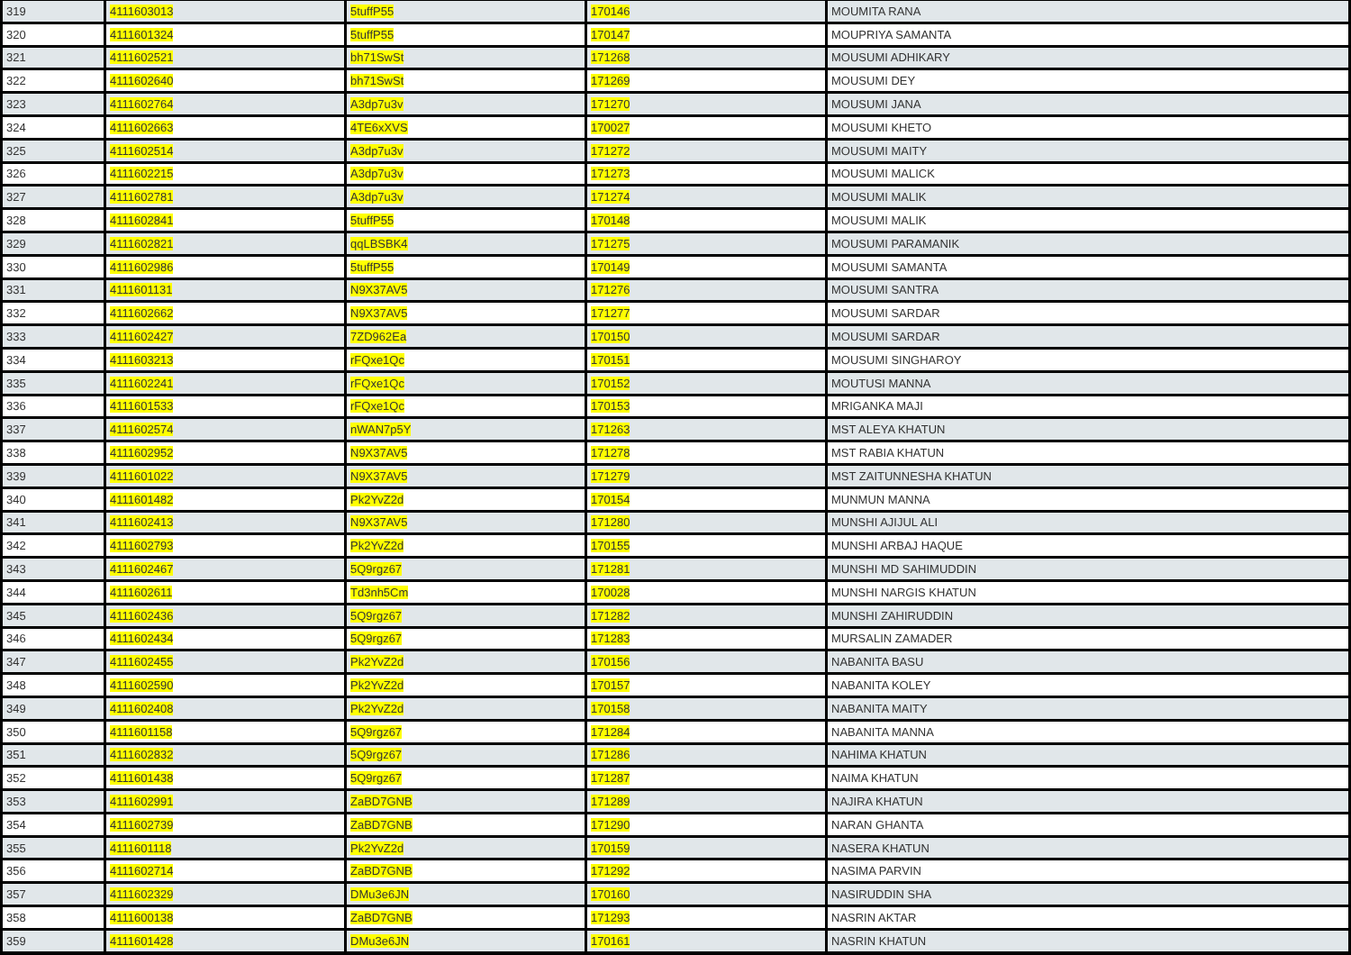| 319 | 4111603013 | 5tuffP55 | 170146 | MOUMITA RANA |
| 320 | 4111601324 | 5tuffP55 | 170147 | MOUPRIYA SAMANTA |
| 321 | 4111602521 | bh71SwSt | 171268 | MOUSUMI ADHIKARY |
| 322 | 4111602640 | bh71SwSt | 171269 | MOUSUMI DEY |
| 323 | 4111602764 | A3dp7u3v | 171270 | MOUSUMI JANA |
| 324 | 4111602663 | 4TE6xXVS | 170027 | MOUSUMI KHETO |
| 325 | 4111602514 | A3dp7u3v | 171272 | MOUSUMI MAITY |
| 326 | 4111602215 | A3dp7u3v | 171273 | MOUSUMI MALICK |
| 327 | 4111602781 | A3dp7u3v | 171274 | MOUSUMI MALIK |
| 328 | 4111602841 | 5tuffP55 | 170148 | MOUSUMI MALIK |
| 329 | 4111602821 | qqLBSBK4 | 171275 | MOUSUMI PARAMANIK |
| 330 | 4111602986 | 5tuffP55 | 170149 | MOUSUMI SAMANTA |
| 331 | 4111601131 | N9X37AV5 | 171276 | MOUSUMI SANTRA |
| 332 | 4111602662 | N9X37AV5 | 171277 | MOUSUMI SARDAR |
| 333 | 4111602427 | 7ZD962Ea | 170150 | MOUSUMI SARDAR |
| 334 | 4111603213 | rFQxe1Qc | 170151 | MOUSUMI SINGHAROY |
| 335 | 4111602241 | rFQxe1Qc | 170152 | MOUTUSI MANNA |
| 336 | 4111601533 | rFQxe1Qc | 170153 | MRIGANKA MAJI |
| 337 | 4111602574 | nWAN7p5Y | 171263 | MST ALEYA KHATUN |
| 338 | 4111602952 | N9X37AV5 | 171278 | MST RABIA KHATUN |
| 339 | 4111601022 | N9X37AV5 | 171279 | MST ZAITUNNESHA KHATUN |
| 340 | 4111601482 | Pk2YvZ2d | 170154 | MUNMUN MANNA |
| 341 | 4111602413 | N9X37AV5 | 171280 | MUNSHI AJIJUL ALI |
| 342 | 4111602793 | Pk2YvZ2d | 170155 | MUNSHI ARBAJ HAQUE |
| 343 | 4111602467 | 5Q9rgz67 | 171281 | MUNSHI MD SAHIMUDDIN |
| 344 | 4111602611 | Td3nh5Cm | 170028 | MUNSHI NARGIS KHATUN |
| 345 | 4111602436 | 5Q9rgz67 | 171282 | MUNSHI ZAHIRUDDIN |
| 346 | 4111602434 | 5Q9rgz67 | 171283 | MURSALIN ZAMADER |
| 347 | 4111602455 | Pk2YvZ2d | 170156 | NABANITA BASU |
| 348 | 4111602590 | Pk2YvZ2d | 170157 | NABANITA KOLEY |
| 349 | 4111602408 | Pk2YvZ2d | 170158 | NABANITA MAITY |
| 350 | 4111601158 | 5Q9rgz67 | 171284 | NABANITA MANNA |
| 351 | 4111602832 | 5Q9rgz67 | 171286 | NAHIMA KHATUN |
| 352 | 4111601438 | 5Q9rgz67 | 171287 | NAIMA KHATUN |
| 353 | 4111602991 | ZaBD7GNB | 171289 | NAJIRA KHATUN |
| 354 | 4111602739 | ZaBD7GNB | 171290 | NARAN GHANTA |
| 355 | 4111601118 | Pk2YvZ2d | 170159 | NASERA KHATUN |
| 356 | 4111602714 | ZaBD7GNB | 171292 | NASIMA PARVIN |
| 357 | 4111602329 | DMu3e6JN | 170160 | NASIRUDDIN SHA |
| 358 | 4111600138 | ZaBD7GNB | 171293 | NASRIN AKTAR |
| 359 | 4111601428 | DMu3e6JN | 170161 | NASRIN KHATUN |